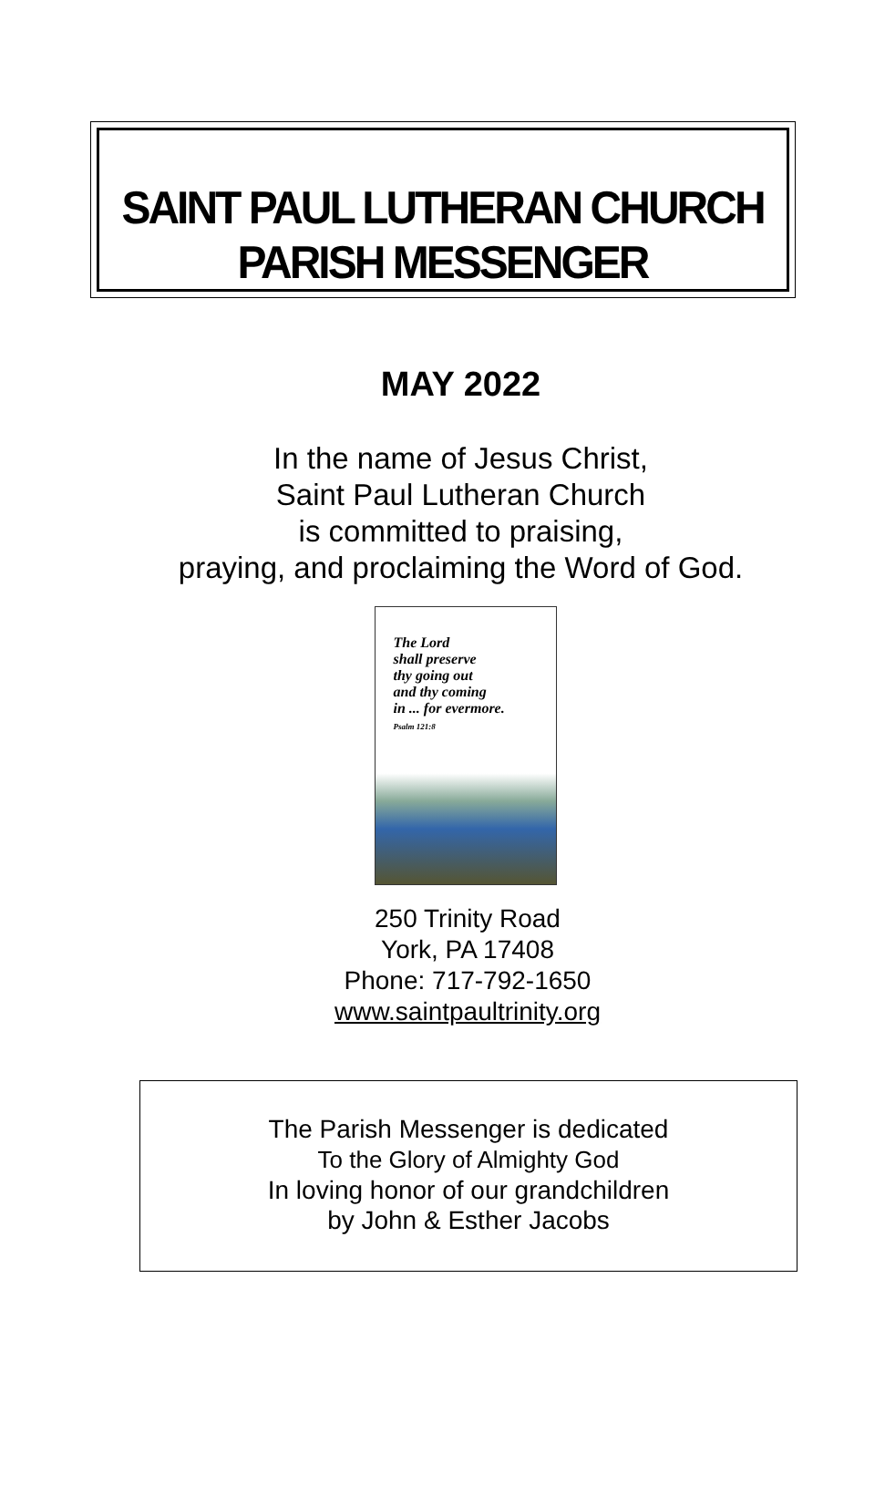SAINT PAUL LUTHERAN CHURCH
PARISH MESSENGER
MAY 2022
In the name of Jesus Christ,
Saint Paul Lutheran Church
is committed to praising,
praying, and proclaiming the Word of God.
The Lord
shall preserve
thy going out
and thy coming
in ... for evermore.
Psalm 121:8
250 Trinity Road
York, PA 17408
Phone: 717-792-1650
www.saintpaultrinity.org
The Parish Messenger is dedicated
To the Glory of Almighty God
In loving honor of our grandchildren
by John & Esther Jacobs